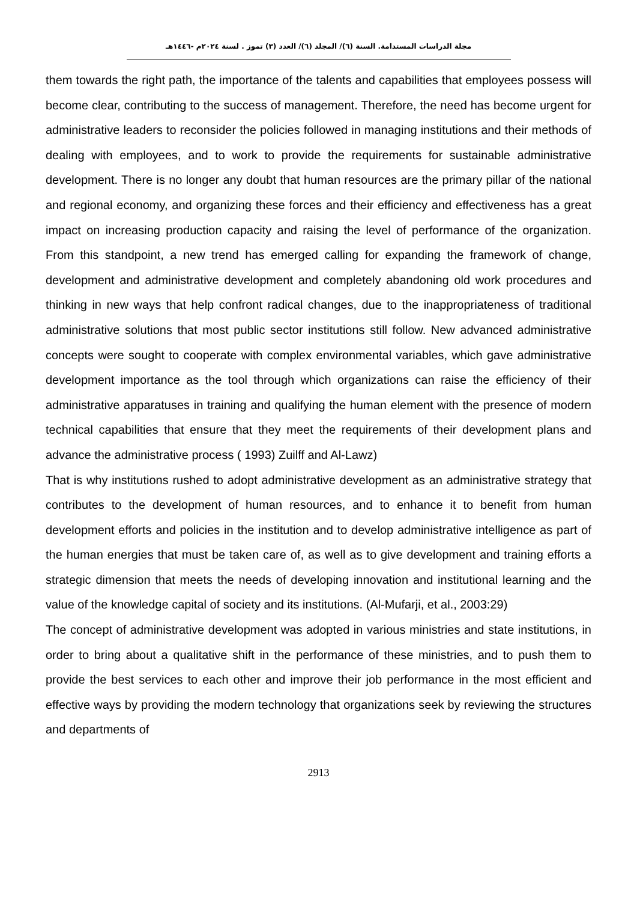مجلة الدراسات المستدامة. السنة (٦)/ المجلد (٦)/ العدد (٣) تموز . لسنة ٢٠٢٤م -١٤٤٦هـ
them towards the right path, the importance of the talents and capabilities that employees possess will become clear, contributing to the success of management. Therefore, the need has become urgent for administrative leaders to reconsider the policies followed in managing institutions and their methods of dealing with employees, and to work to provide the requirements for sustainable administrative development. There is no longer any doubt that human resources are the primary pillar of the national and regional economy, and organizing these forces and their efficiency and effectiveness has a great impact on increasing production capacity and raising the level of performance of the organization. From this standpoint, a new trend has emerged calling for expanding the framework of change, development and administrative development and completely abandoning old work procedures and thinking in new ways that help confront radical changes, due to the inappropriateness of traditional administrative solutions that most public sector institutions still follow. New advanced administrative concepts were sought to cooperate with complex environmental variables, which gave administrative development importance as the tool through which organizations can raise the efficiency of their administrative apparatuses in training and qualifying the human element with the presence of modern technical capabilities that ensure that they meet the requirements of their development plans and advance the administrative process ( 1993) Zuilff and Al-Lawz)
That is why institutions rushed to adopt administrative development as an administrative strategy that contributes to the development of human resources, and to enhance it to benefit from human development efforts and policies in the institution and to develop administrative intelligence as part of the human energies that must be taken care of, as well as to give development and training efforts a strategic dimension that meets the needs of developing innovation and institutional learning and the value of the knowledge capital of society and its institutions. (Al-Mufarji, et al., 2003:29)
The concept of administrative development was adopted in various ministries and state institutions, in order to bring about a qualitative shift in the performance of these ministries, and to push them to provide the best services to each other and improve their job performance in the most efficient and effective ways by providing the modern technology that organizations seek by reviewing the structures and departments of
2913